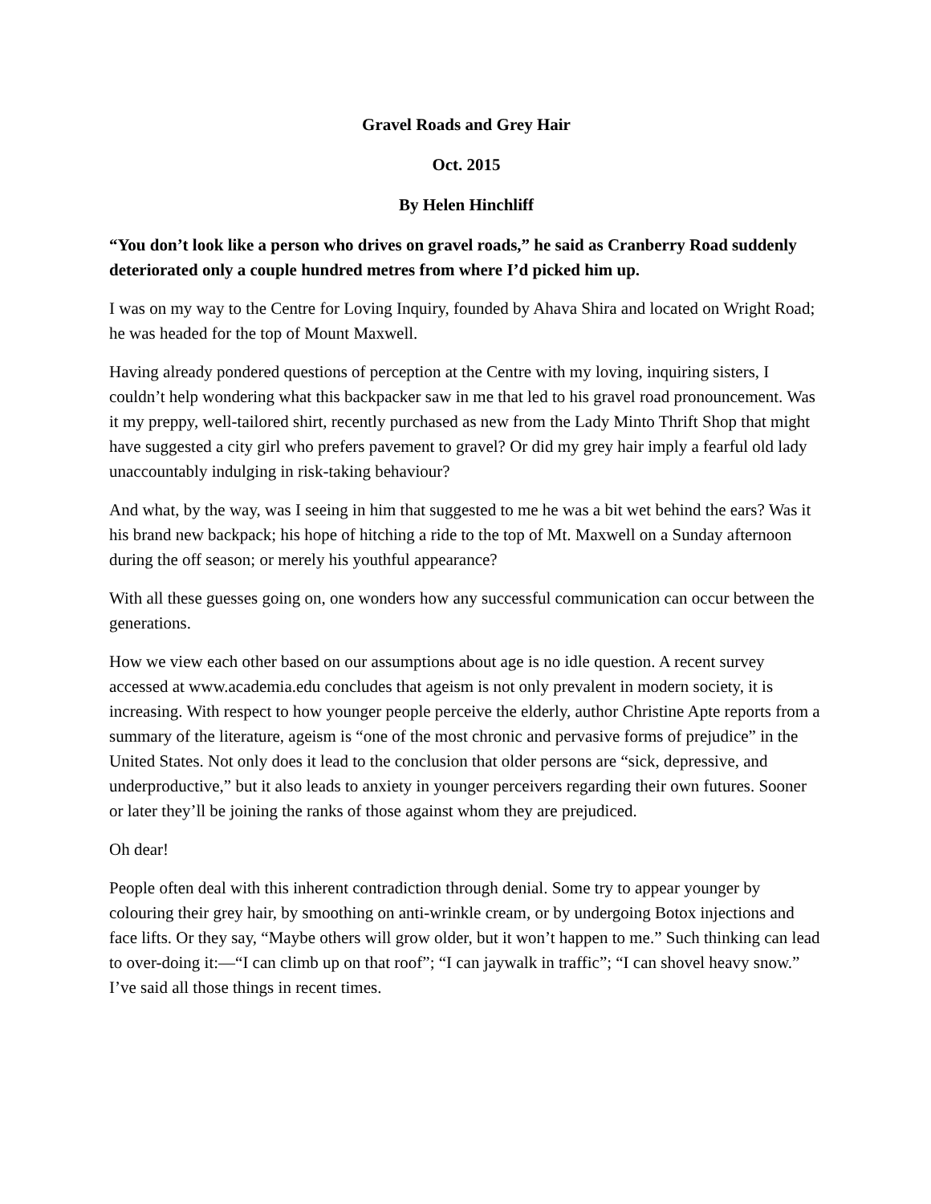Gravel Roads and Grey Hair
Oct. 2015
By Helen Hinchliff
“You don’t look like a person who drives on gravel roads,” he said as Cranberry Road suddenly deteriorated only a couple hundred metres from where I’d picked him up.
I was on my way to the Centre for Loving Inquiry, founded by Ahava Shira and located on Wright Road; he was headed for the top of Mount Maxwell.
Having already pondered questions of perception at the Centre with my loving, inquiring sisters, I couldn’t help wondering what this backpacker saw in me that led to his gravel road pronouncement. Was it my preppy, well-tailored shirt, recently purchased as new from the Lady Minto Thrift Shop that might have suggested a city girl who prefers pavement to gravel? Or did my grey hair imply a fearful old lady unaccountably indulging in risk-taking behaviour?
And what, by the way, was I seeing in him that suggested to me he was a bit wet behind the ears? Was it his brand new backpack; his hope of hitching a ride to the top of Mt. Maxwell on a Sunday afternoon during the off season; or merely his youthful appearance?
With all these guesses going on, one wonders how any successful communication can occur between the generations.
How we view each other based on our assumptions about age is no idle question. A recent survey accessed at www.academia.edu concludes that ageism is not only prevalent in modern society, it is increasing. With respect to how younger people perceive the elderly, author Christine Apte reports from a summary of the literature, ageism is “one of the most chronic and pervasive forms of prejudice” in the United States. Not only does it lead to the conclusion that older persons are “sick, depressive, and underproductive,” but it also leads to anxiety in younger perceivers regarding their own futures. Sooner or later they’ll be joining the ranks of those against whom they are prejudiced.
Oh dear!
People often deal with this inherent contradiction through denial. Some try to appear younger by colouring their grey hair, by smoothing on anti-wrinkle cream, or by undergoing Botox injections and face lifts. Or they say, “Maybe others will grow older, but it won’t happen to me.” Such thinking can lead to over-doing it:—“I can climb up on that roof”; “I can jaywalk in traffic”; “I can shovel heavy snow.” I’ve said all those things in recent times.